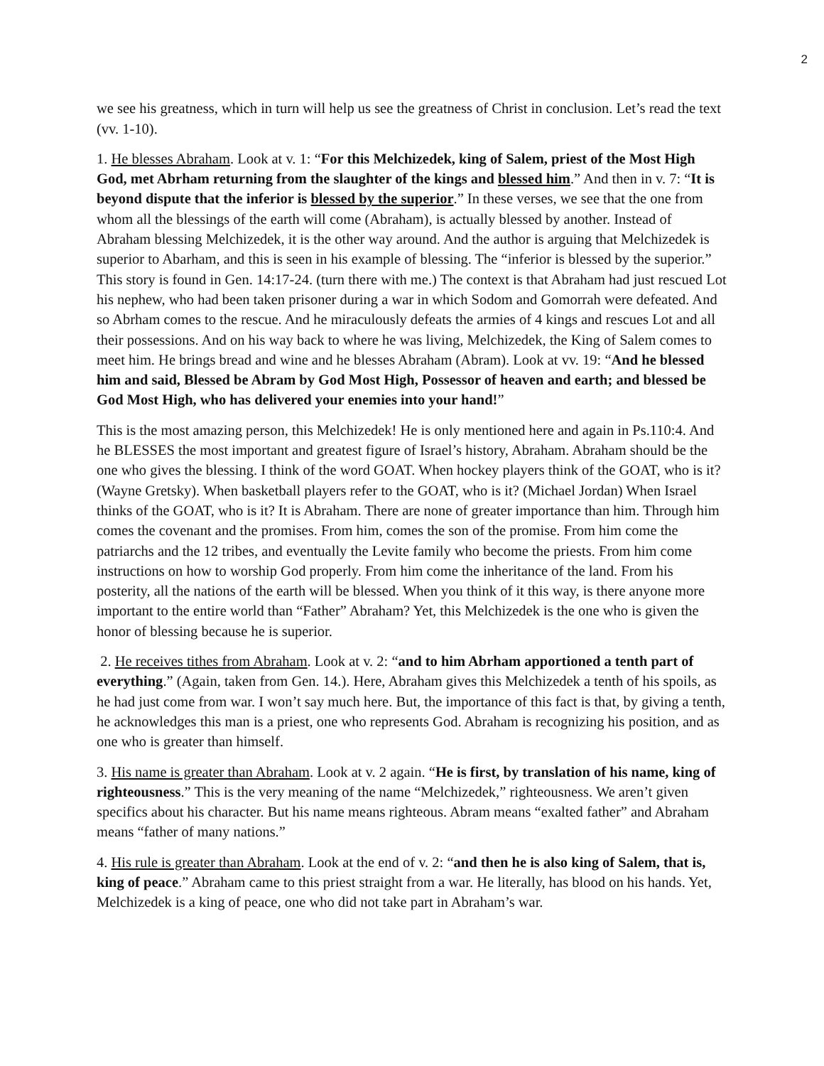2
we see his greatness, which in turn will help us see the greatness of Christ in conclusion. Let’s read the text (vv. 1-10).
1. He blesses Abraham. Look at v. 1: “For this Melchizedek, king of Salem, priest of the Most High God, met Abrham returning from the slaughter of the kings and blessed him.” And then in v. 7: “It is beyond dispute that the inferior is blessed by the superior.” In these verses, we see that the one from whom all the blessings of the earth will come (Abraham), is actually blessed by another. Instead of Abraham blessing Melchizedek, it is the other way around. And the author is arguing that Melchizedek is superior to Abarham, and this is seen in his example of blessing. The “inferior is blessed by the superior.” This story is found in Gen. 14:17-24. (turn there with me.) The context is that Abraham had just rescued Lot his nephew, who had been taken prisoner during a war in which Sodom and Gomorrah were defeated. And so Abrham comes to the rescue. And he miraculously defeats the armies of 4 kings and rescues Lot and all their possessions. And on his way back to where he was living, Melchizedek, the King of Salem comes to meet him. He brings bread and wine and he blesses Abraham (Abram). Look at vv. 19: “And he blessed him and said, Blessed be Abram by God Most High, Possessor of heaven and earth; and blessed be God Most High, who has delivered your enemies into your hand!”
This is the most amazing person, this Melchizedek! He is only mentioned here and again in Ps.110:4. And he BLESSES the most important and greatest figure of Israel’s history, Abraham. Abraham should be the one who gives the blessing. I think of the word GOAT. When hockey players think of the GOAT, who is it? (Wayne Gretsky). When basketball players refer to the GOAT, who is it? (Michael Jordan) When Israel thinks of the GOAT, who is it? It is Abraham. There are none of greater importance than him. Through him comes the covenant and the promises. From him, comes the son of the promise. From him come the patriarchs and the 12 tribes, and eventually the Levite family who become the priests. From him come instructions on how to worship God properly. From him come the inheritance of the land. From his posterity, all the nations of the earth will be blessed. When you think of it this way, is there anyone more important to the entire world than “Father” Abraham? Yet, this Melchizedek is the one who is given the honor of blessing because he is superior.
2. He receives tithes from Abraham. Look at v. 2: “and to him Abrham apportioned a tenth part of everything.” (Again, taken from Gen. 14.). Here, Abraham gives this Melchizedek a tenth of his spoils, as he had just come from war. I won’t say much here. But, the importance of this fact is that, by giving a tenth, he acknowledges this man is a priest, one who represents God. Abraham is recognizing his position, and as one who is greater than himself.
3. His name is greater than Abraham. Look at v. 2 again. “He is first, by translation of his name, king of righteousness.” This is the very meaning of the name “Melchizedek,” righteousness. We aren’t given specifics about his character. But his name means righteous. Abram means “exalted father” and Abraham means “father of many nations.”
4. His rule is greater than Abraham. Look at the end of v. 2: “and then he is also king of Salem, that is, king of peace.” Abraham came to this priest straight from a war. He literally, has blood on his hands. Yet, Melchizedek is a king of peace, one who did not take part in Abraham’s war.